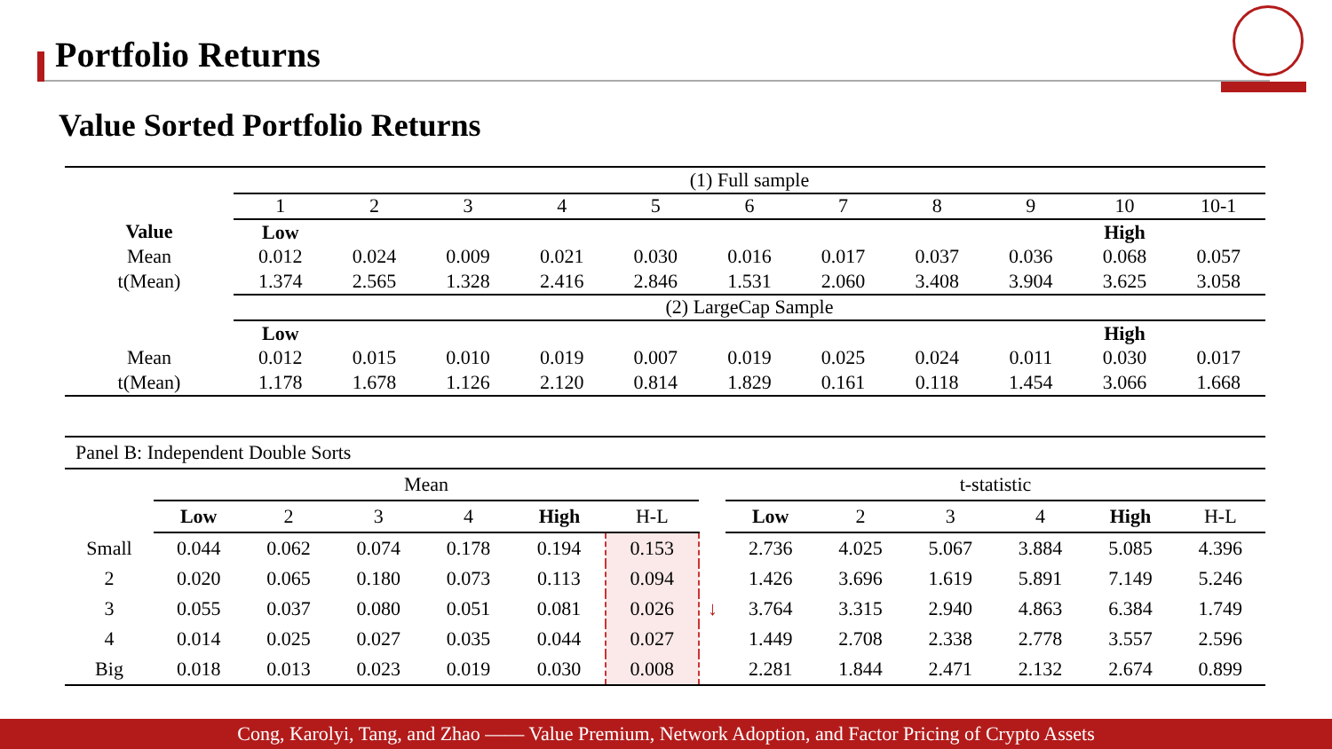Portfolio Returns
Value Sorted Portfolio Returns
| | (1) Full sample | | | | | | | | | | |
| | 1 | 2 | 3 | 4 | 5 | 6 | 7 | 8 | 9 | 10 | 10-1 |
| Value | Low | | | | | | | | | High | |
| Mean | 0.012 | 0.024 | 0.009 | 0.021 | 0.030 | 0.016 | 0.017 | 0.037 | 0.036 | 0.068 | 0.057 |
| t(Mean) | 1.374 | 2.565 | 1.328 | 2.416 | 2.846 | 1.531 | 2.060 | 3.408 | 3.904 | 3.625 | 3.058 |
| | (2) LargeCap Sample | | | | | | | | | | |
| | Low | | | | | | | | | High | |
| Mean | 0.012 | 0.015 | 0.010 | 0.019 | 0.007 | 0.019 | 0.025 | 0.024 | 0.011 | 0.030 | 0.017 |
| t(Mean) | 1.178 | 1.678 | 1.126 | 2.120 | 0.814 | 1.829 | 0.161 | 0.118 | 1.454 | 3.066 | 1.668 |
| Panel B: Independent Double Sorts | | | | | | | | | | | | | |
| | Mean | | | | | | | t-statistic | | | | | |
| | Low | 2 | 3 | 4 | High | H-L | | Low | 2 | 3 | 4 | High | H-L |
| Small | 0.044 | 0.062 | 0.074 | 0.178 | 0.194 | 0.153 | | 2.736 | 4.025 | 5.067 | 3.884 | 5.085 | 4.396 |
| 2 | 0.020 | 0.065 | 0.180 | 0.073 | 0.113 | 0.094 | | 1.426 | 3.696 | 1.619 | 5.891 | 7.149 | 5.246 |
| 3 | 0.055 | 0.037 | 0.080 | 0.051 | 0.081 | 0.026 | ↓ | 3.764 | 3.315 | 2.940 | 4.863 | 6.384 | 1.749 |
| 4 | 0.014 | 0.025 | 0.027 | 0.035 | 0.044 | 0.027 | | 1.449 | 2.708 | 2.338 | 2.778 | 3.557 | 2.596 |
| Big | 0.018 | 0.013 | 0.023 | 0.019 | 0.030 | 0.008 | | 2.281 | 1.844 | 2.471 | 2.132 | 2.674 | 0.899 |
Cong, Karolyi, Tang, and Zhao —— Value Premium, Network Adoption, and Factor Pricing of Crypto Assets